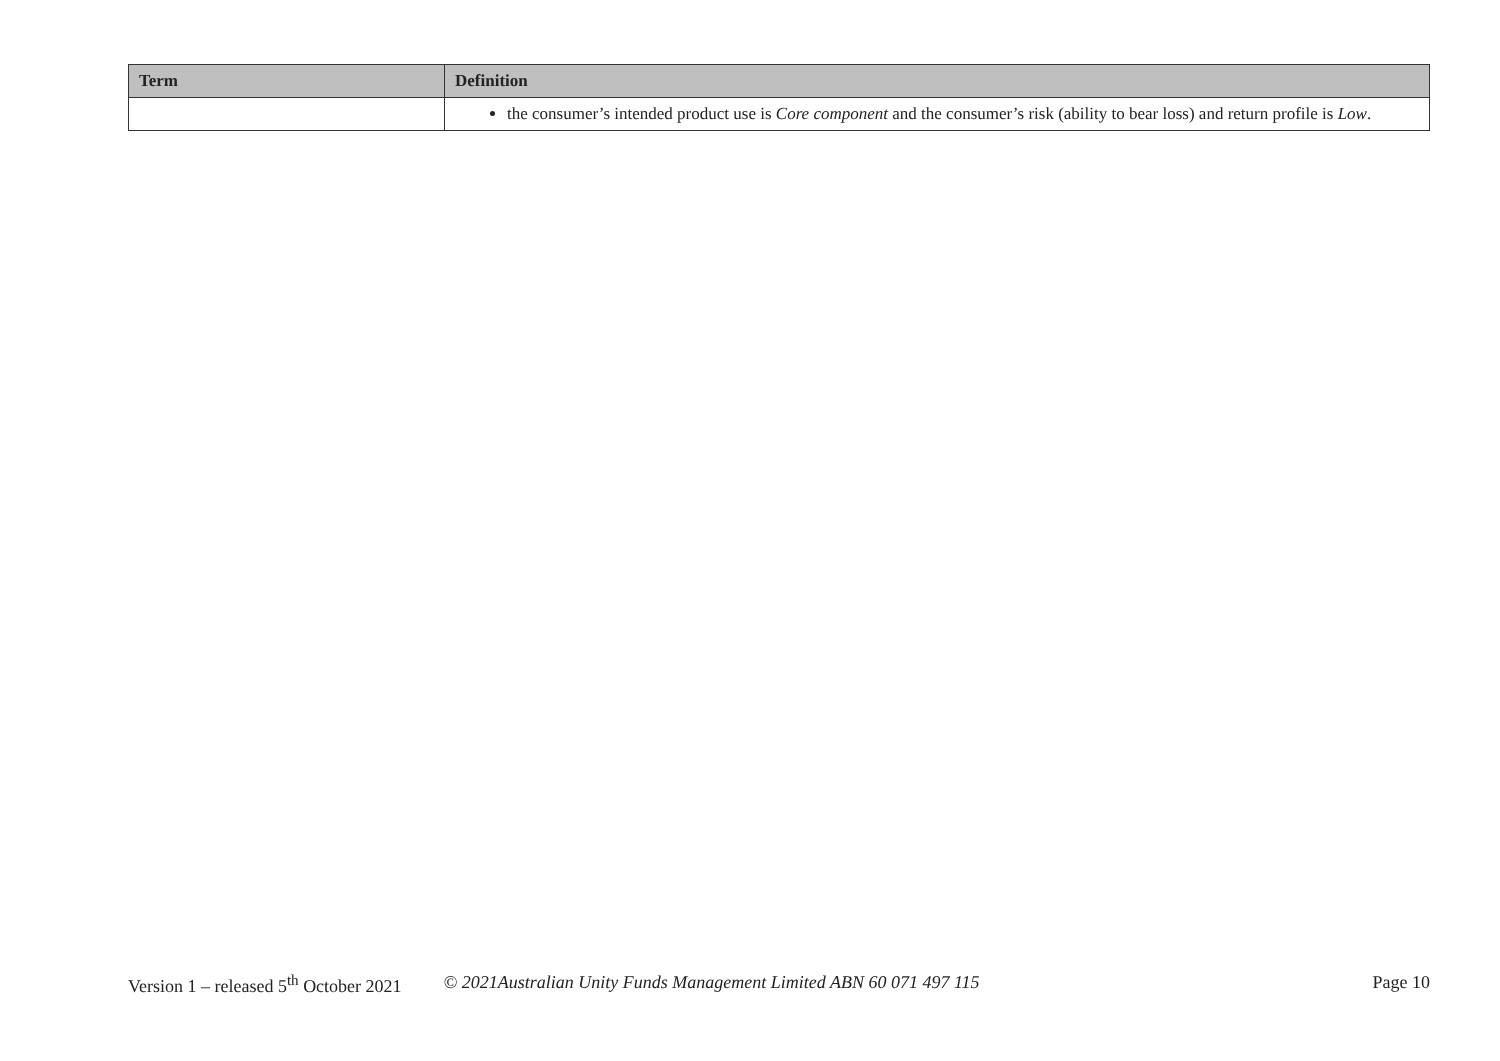| Term | Definition |
| --- | --- |
| | the consumer’s intended product use is Core component and the consumer’s risk (ability to bear loss) and return profile is Low . |
Version 1 – released 5<sup>th</sup> October 2021 © 2021Australian Unity Funds Management Limited ABN 60 071 497 115 Page 10